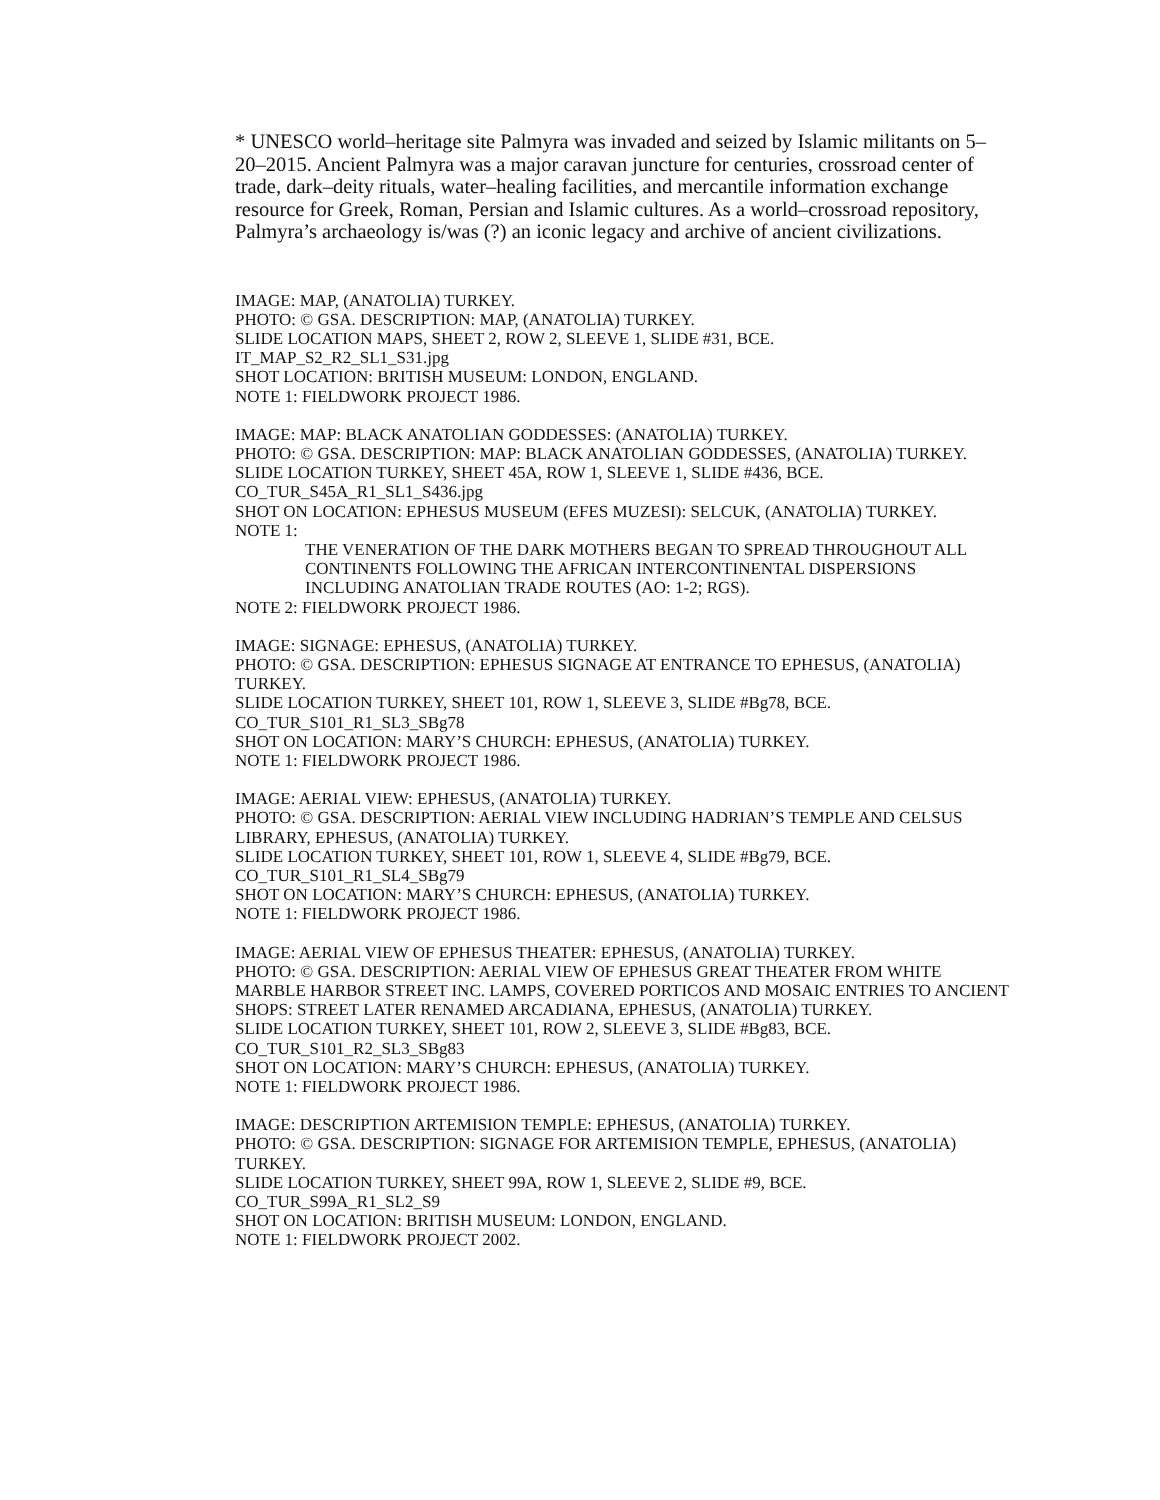* UNESCO world–heritage site Palmyra was invaded and seized by Islamic militants on 5–20–2015. Ancient Palmyra was a major caravan juncture for centuries, crossroad center of trade, dark–deity rituals, water–healing facilities, and mercantile information exchange resource for Greek, Roman, Persian and Islamic cultures. As a world–crossroad repository, Palmyra’s archaeology is/was (?) an iconic legacy and archive of ancient civilizations.
IMAGE: MAP, (ANATOLIA) TURKEY.
PHOTO: © GSA. DESCRIPTION: MAP, (ANATOLIA) TURKEY.
SLIDE LOCATION MAPS, SHEET 2, ROW 2, SLEEVE 1, SLIDE #31, BCE.
IT_MAP_S2_R2_SL1_S31.jpg
SHOT LOCATION: BRITISH MUSEUM: LONDON, ENGLAND.
NOTE 1: FIELDWORK PROJECT 1986.
IMAGE: MAP: BLACK ANATOLIAN GODDESSES: (ANATOLIA) TURKEY.
PHOTO: © GSA. DESCRIPTION: MAP: BLACK ANATOLIAN GODDESSES, (ANATOLIA) TURKEY.
SLIDE LOCATION TURKEY, SHEET 45A, ROW 1, SLEEVE 1, SLIDE #436, BCE.
CO_TUR_S45A_R1_SL1_S436.jpg
SHOT ON LOCATION: EPHESUS MUSEUM (EFES MUZESI): SELCUK, (ANATOLIA) TURKEY.
NOTE 1:
THE VENERATION OF THE DARK MOTHERS BEGAN TO SPREAD THROUGHOUT ALL CONTINENTS FOLLOWING THE AFRICAN INTERCONTINENTAL DISPERSIONS INCLUDING ANATOLIAN TRADE ROUTES (AO: 1-2; RGS).
NOTE 2: FIELDWORK PROJECT 1986.
IMAGE: SIGNAGE: EPHESUS, (ANATOLIA) TURKEY.
PHOTO: © GSA. DESCRIPTION: EPHESUS SIGNAGE AT ENTRANCE TO EPHESUS, (ANATOLIA) TURKEY.
SLIDE LOCATION TURKEY, SHEET 101, ROW 1, SLEEVE 3, SLIDE #Bg78, BCE.
CO_TUR_S101_R1_SL3_SBg78
SHOT ON LOCATION: MARY’S CHURCH: EPHESUS, (ANATOLIA) TURKEY.
NOTE 1: FIELDWORK PROJECT 1986.
IMAGE: AERIAL VIEW: EPHESUS, (ANATOLIA) TURKEY.
PHOTO: © GSA. DESCRIPTION: AERIAL VIEW INCLUDING HADRIAN’S TEMPLE AND CELSUS LIBRARY, EPHESUS, (ANATOLIA) TURKEY.
SLIDE LOCATION TURKEY, SHEET 101, ROW 1, SLEEVE 4, SLIDE #Bg79, BCE.
CO_TUR_S101_R1_SL4_SBg79
SHOT ON LOCATION: MARY’S CHURCH: EPHESUS, (ANATOLIA) TURKEY.
NOTE 1: FIELDWORK PROJECT 1986.
IMAGE: AERIAL VIEW OF EPHESUS THEATER: EPHESUS, (ANATOLIA) TURKEY.
PHOTO: © GSA. DESCRIPTION: AERIAL VIEW OF EPHESUS GREAT THEATER FROM WHITE MARBLE HARBOR STREET INC. LAMPS, COVERED PORTICOS AND MOSAIC ENTRIES TO ANCIENT SHOPS: STREET LATER RENAMED ARCADIANA, EPHESUS, (ANATOLIA) TURKEY.
SLIDE LOCATION TURKEY, SHEET 101, ROW 2, SLEEVE 3, SLIDE #Bg83, BCE.
CO_TUR_S101_R2_SL3_SBg83
SHOT ON LOCATION: MARY’S CHURCH: EPHESUS, (ANATOLIA) TURKEY.
NOTE 1: FIELDWORK PROJECT 1986.
IMAGE: DESCRIPTION ARTEMISION TEMPLE: EPHESUS, (ANATOLIA) TURKEY.
PHOTO: © GSA. DESCRIPTION: SIGNAGE FOR ARTEMISION TEMPLE, EPHESUS, (ANATOLIA) TURKEY.
SLIDE LOCATION TURKEY, SHEET 99A, ROW 1, SLEEVE 2, SLIDE #9, BCE.
CO_TUR_S99A_R1_SL2_S9
SHOT ON LOCATION: BRITISH MUSEUM: LONDON, ENGLAND.
NOTE 1: FIELDWORK PROJECT 2002.